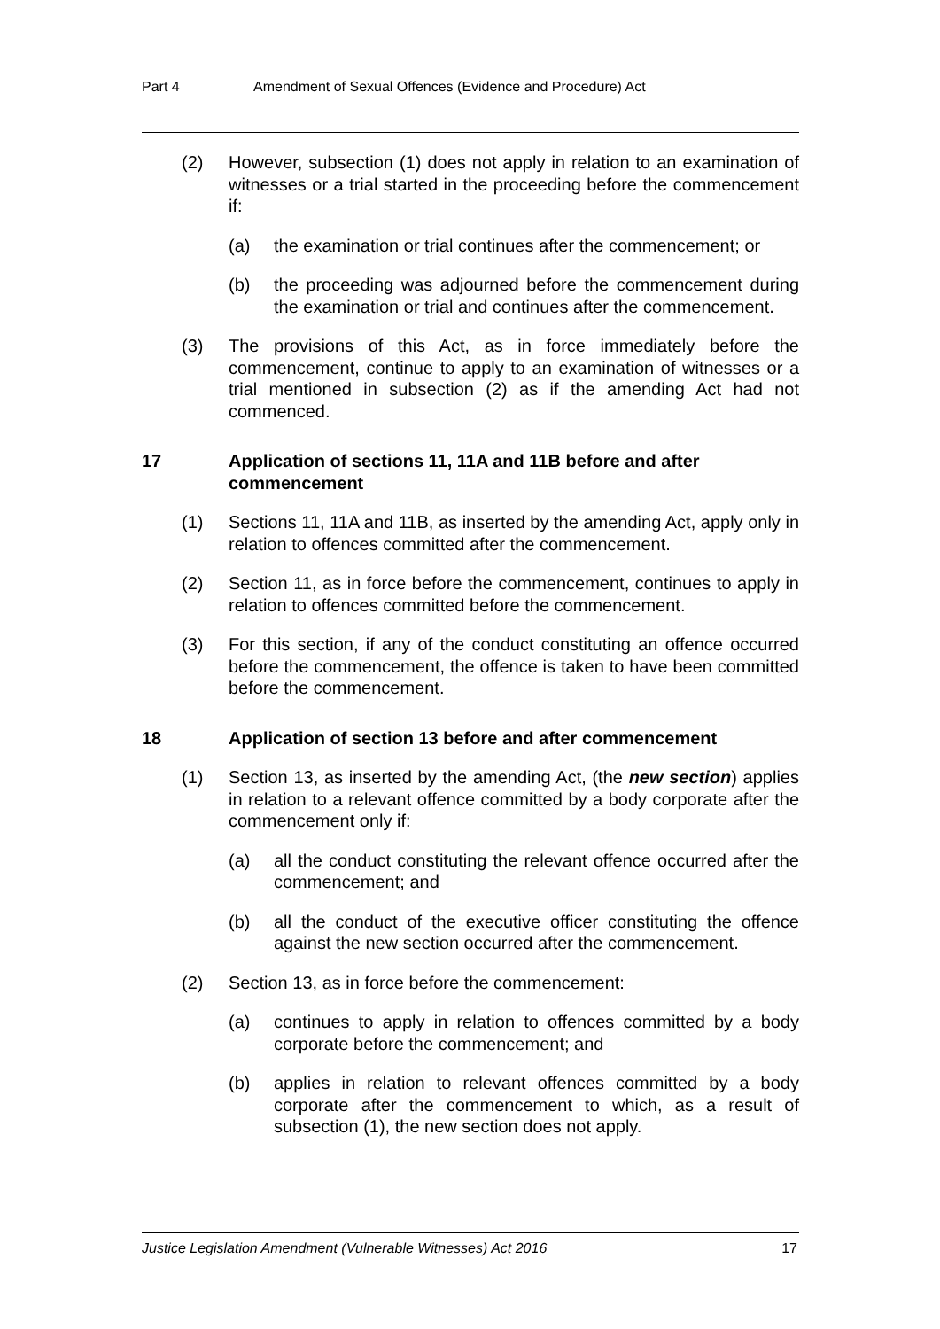Part 4 Amendment of Sexual Offences (Evidence and Procedure) Act
(2) However, subsection (1) does not apply in relation to an examination of witnesses or a trial started in the proceeding before the commencement if:
(a) the examination or trial continues after the commencement; or
(b) the proceeding was adjourned before the commencement during the examination or trial and continues after the commencement.
(3) The provisions of this Act, as in force immediately before the commencement, continue to apply to an examination of witnesses or a trial mentioned in subsection (2) as if the amending Act had not commenced.
17 Application of sections 11, 11A and 11B before and after commencement
(1) Sections 11, 11A and 11B, as inserted by the amending Act, apply only in relation to offences committed after the commencement.
(2) Section 11, as in force before the commencement, continues to apply in relation to offences committed before the commencement.
(3) For this section, if any of the conduct constituting an offence occurred before the commencement, the offence is taken to have been committed before the commencement.
18 Application of section 13 before and after commencement
(1) Section 13, as inserted by the amending Act, (the new section) applies in relation to a relevant offence committed by a body corporate after the commencement only if:
(a) all the conduct constituting the relevant offence occurred after the commencement; and
(b) all the conduct of the executive officer constituting the offence against the new section occurred after the commencement.
(2) Section 13, as in force before the commencement:
(a) continues to apply in relation to offences committed by a body corporate before the commencement; and
(b) applies in relation to relevant offences committed by a body corporate after the commencement to which, as a result of subsection (1), the new section does not apply.
Justice Legislation Amendment (Vulnerable Witnesses) Act 2016 17